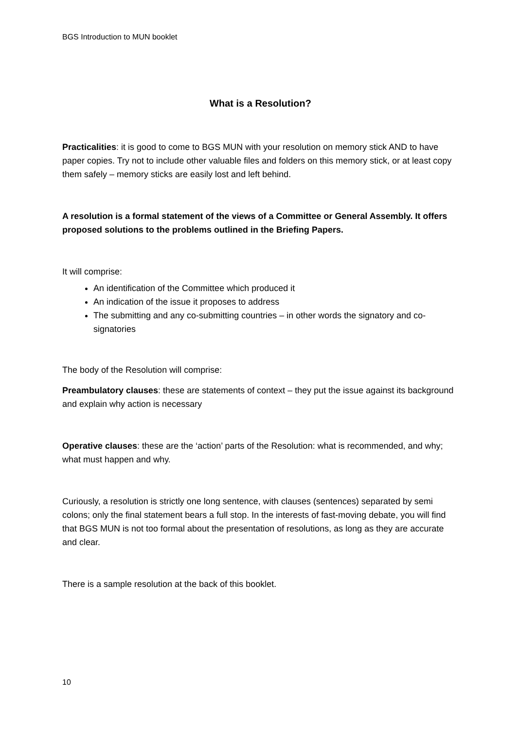BGS Introduction to MUN booklet
What is a Resolution?
Practicalities: it is good to come to BGS MUN with your resolution on memory stick AND to have paper copies. Try not to include other valuable files and folders on this memory stick, or at least copy them safely – memory sticks are easily lost and left behind.
A resolution is a formal statement of the views of a Committee or General Assembly. It offers proposed solutions to the problems outlined in the Briefing Papers.
It will comprise:
An identification of the Committee which produced it
An indication of the issue it proposes to address
The submitting and any co-submitting countries – in other words the signatory and co-signatories
The body of the Resolution will comprise:
Preambulatory clauses: these are statements of context – they put the issue against its background and explain why action is necessary
Operative clauses: these are the ‘action’ parts of the Resolution: what is recommended, and why; what must happen and why.
Curiously, a resolution is strictly one long sentence, with clauses (sentences) separated by semi colons; only the final statement bears a full stop. In the interests of fast-moving debate, you will find that BGS MUN is not too formal about the presentation of resolutions, as long as they are accurate and clear.
There is a sample resolution at the back of this booklet.
10